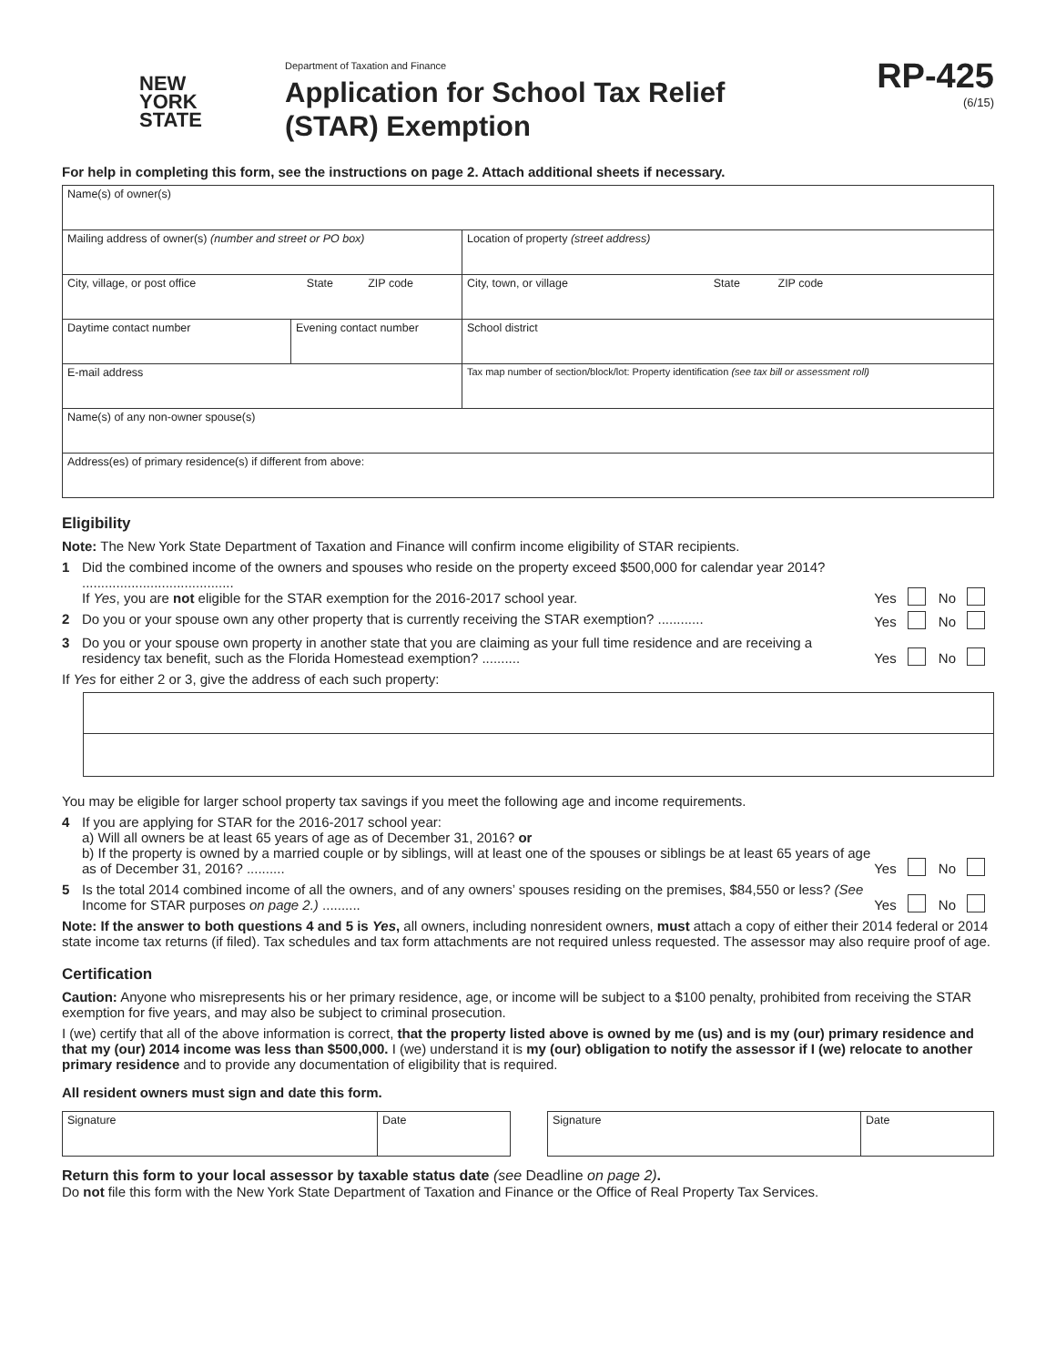NEW
YORK
STATE
Department of Taxation and Finance
Application for School Tax Relief
(STAR) Exemption
RP-425
(6/15)
For help in completing this form, see the instructions on page 2. Attach additional sheets if necessary.
| Name(s) of owner(s) | | |
| Mailing address of owner(s) (number and street or PO box) | | Location of property (street address) |
| City, village, or post office State ZIP code | | City, town, or village State ZIP code |
| Daytime contact number | Evening contact number | School district |
| E-mail address | | Tax map number of section/block/lot: Property identification (see tax bill or assessment roll) |
| Name(s) of any non-owner spouse(s) | | |
| Address(es) of primary residence(s) if different from above: | | |
Eligibility
Note: The New York State Department of Taxation and Finance will confirm income eligibility of STAR recipients.
1 Did the combined income of the owners and spouses who reside on the property exceed $500,000 for calendar year 2014? ........................................
If Yes, you are not eligible for the STAR exemption for the 2016-2017 school year. Yes No
2 Do you or your spouse own any other property that is currently receiving the STAR exemption? ............ Yes No
3 Do you or your spouse own property in another state that you are claiming as your full time residence and are receiving a residency tax benefit, such as the Florida Homestead exemption? .......... Yes No
If Yes for either 2 or 3, give the address of each such property:
You may be eligible for larger school property tax savings if you meet the following age and income requirements.
4 If you are applying for STAR for the 2016-2017 school year:
a) Will all owners be at least 65 years of age as of December 31, 2016? or
b) If the property is owned by a married couple or by siblings, will at least one of the spouses or siblings be at least 65 years of age as of December 31, 2016? .......... Yes No
5 Is the total 2014 combined income of all the owners, and of any owners’ spouses residing on the premises, $84,550 or less? (See Income for STAR purposes on page 2.) .......... Yes No
Note: If the answer to both questions 4 and 5 is Yes, all owners, including nonresident owners, must attach a copy of either their 2014 federal or 2014 state income tax returns (if filed). Tax schedules and tax form attachments are not required unless requested. The assessor may also require proof of age.
Certification
Caution: Anyone who misrepresents his or her primary residence, age, or income will be subject to a $100 penalty, prohibited from receiving the STAR exemption for five years, and may also be subject to criminal prosecution.
I (we) certify that all of the above information is correct, that the property listed above is owned by me (us) and is my (our) primary residence and that my (our) 2014 income was less than $500,000. I (we) understand it is my (our) obligation to notify the assessor if I (we) relocate to another primary residence and to provide any documentation of eligibility that is required.
All resident owners must sign and date this form.
| Signature | Date | | Signature | Date |
Return this form to your local assessor by taxable status date (see Deadline on page 2).
Do not file this form with the New York State Department of Taxation and Finance or the Office of Real Property Tax Services.